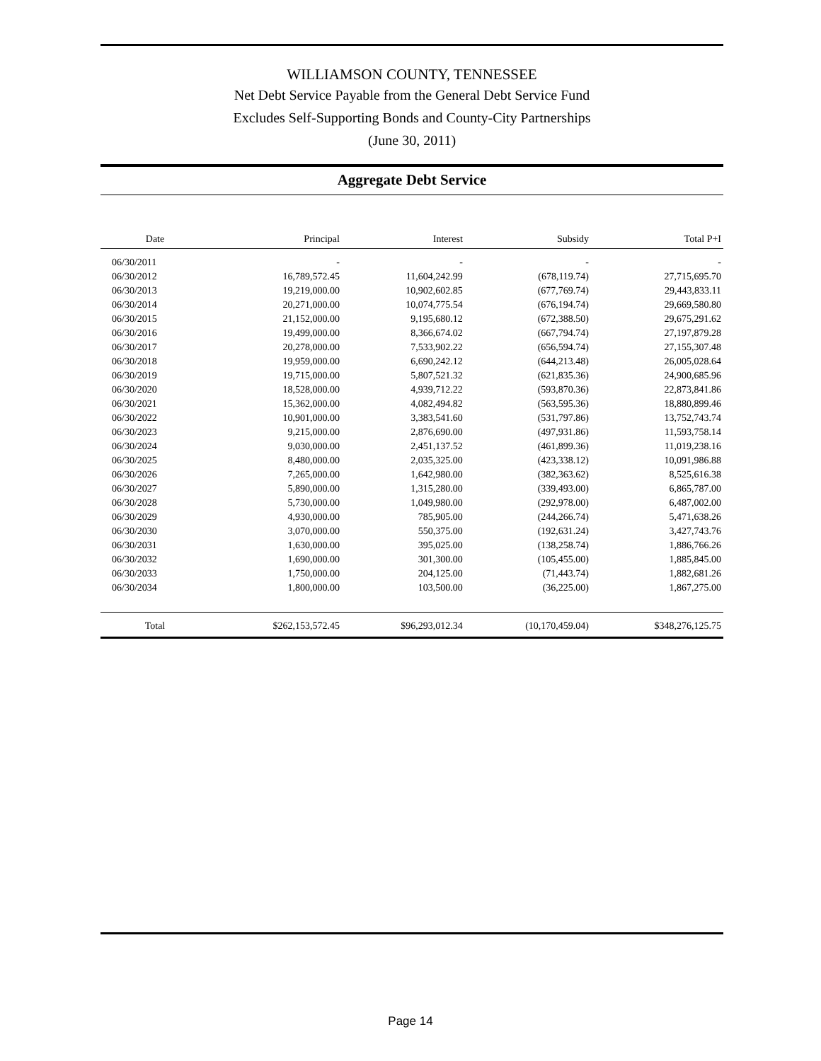WILLIAMSON COUNTY, TENNESSEE
Net Debt Service Payable from the General Debt Service Fund
Excludes Self-Supporting Bonds and County-City Partnerships
(June 30, 2011)
Aggregate Debt Service
| Date | Principal | Interest | Subsidy | Total P+I |
| --- | --- | --- | --- | --- |
| 06/30/2011 | - | - | - | - |
| 06/30/2012 | 16,789,572.45 | 11,604,242.99 | (678,119.74) | 27,715,695.70 |
| 06/30/2013 | 19,219,000.00 | 10,902,602.85 | (677,769.74) | 29,443,833.11 |
| 06/30/2014 | 20,271,000.00 | 10,074,775.54 | (676,194.74) | 29,669,580.80 |
| 06/30/2015 | 21,152,000.00 | 9,195,680.12 | (672,388.50) | 29,675,291.62 |
| 06/30/2016 | 19,499,000.00 | 8,366,674.02 | (667,794.74) | 27,197,879.28 |
| 06/30/2017 | 20,278,000.00 | 7,533,902.22 | (656,594.74) | 27,155,307.48 |
| 06/30/2018 | 19,959,000.00 | 6,690,242.12 | (644,213.48) | 26,005,028.64 |
| 06/30/2019 | 19,715,000.00 | 5,807,521.32 | (621,835.36) | 24,900,685.96 |
| 06/30/2020 | 18,528,000.00 | 4,939,712.22 | (593,870.36) | 22,873,841.86 |
| 06/30/2021 | 15,362,000.00 | 4,082,494.82 | (563,595.36) | 18,880,899.46 |
| 06/30/2022 | 10,901,000.00 | 3,383,541.60 | (531,797.86) | 13,752,743.74 |
| 06/30/2023 | 9,215,000.00 | 2,876,690.00 | (497,931.86) | 11,593,758.14 |
| 06/30/2024 | 9,030,000.00 | 2,451,137.52 | (461,899.36) | 11,019,238.16 |
| 06/30/2025 | 8,480,000.00 | 2,035,325.00 | (423,338.12) | 10,091,986.88 |
| 06/30/2026 | 7,265,000.00 | 1,642,980.00 | (382,363.62) | 8,525,616.38 |
| 06/30/2027 | 5,890,000.00 | 1,315,280.00 | (339,493.00) | 6,865,787.00 |
| 06/30/2028 | 5,730,000.00 | 1,049,980.00 | (292,978.00) | 6,487,002.00 |
| 06/30/2029 | 4,930,000.00 | 785,905.00 | (244,266.74) | 5,471,638.26 |
| 06/30/2030 | 3,070,000.00 | 550,375.00 | (192,631.24) | 3,427,743.76 |
| 06/30/2031 | 1,630,000.00 | 395,025.00 | (138,258.74) | 1,886,766.26 |
| 06/30/2032 | 1,690,000.00 | 301,300.00 | (105,455.00) | 1,885,845.00 |
| 06/30/2033 | 1,750,000.00 | 204,125.00 | (71,443.74) | 1,882,681.26 |
| 06/30/2034 | 1,800,000.00 | 103,500.00 | (36,225.00) | 1,867,275.00 |
| Total | $262,153,572.45 | $96,293,012.34 | (10,170,459.04) | $348,276,125.75 |
Page 14